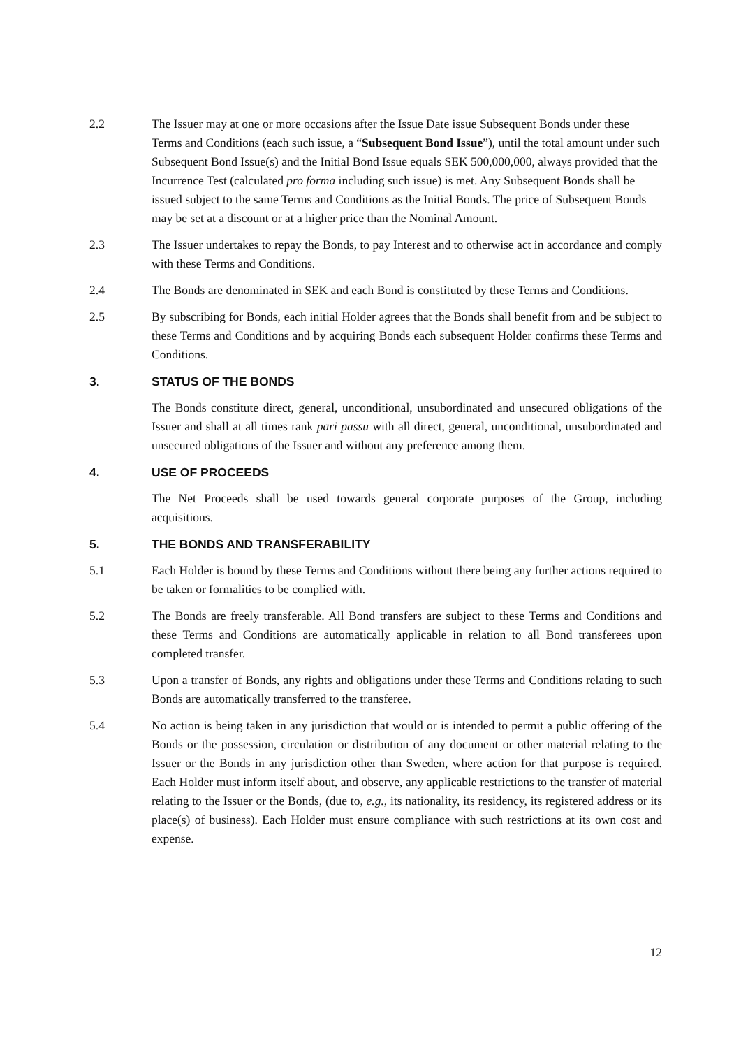2.2 The Issuer may at one or more occasions after the Issue Date issue Subsequent Bonds under these Terms and Conditions (each such issue, a “Subsequent Bond Issue”), until the total amount under such Subsequent Bond Issue(s) and the Initial Bond Issue equals SEK 500,000,000, always provided that the Incurrence Test (calculated pro forma including such issue) is met. Any Subsequent Bonds shall be issued subject to the same Terms and Conditions as the Initial Bonds. The price of Subsequent Bonds may be set at a discount or at a higher price than the Nominal Amount.
2.3 The Issuer undertakes to repay the Bonds, to pay Interest and to otherwise act in accordance and comply with these Terms and Conditions.
2.4 The Bonds are denominated in SEK and each Bond is constituted by these Terms and Conditions.
2.5 By subscribing for Bonds, each initial Holder agrees that the Bonds shall benefit from and be subject to these Terms and Conditions and by acquiring Bonds each subsequent Holder confirms these Terms and Conditions.
3. STATUS OF THE BONDS
The Bonds constitute direct, general, unconditional, unsubordinated and unsecured obligations of the Issuer and shall at all times rank pari passu with all direct, general, unconditional, unsubordinated and unsecured obligations of the Issuer and without any preference among them.
4. USE OF PROCEEDS
The Net Proceeds shall be used towards general corporate purposes of the Group, including acquisitions.
5. THE BONDS AND TRANSFERABILITY
5.1 Each Holder is bound by these Terms and Conditions without there being any further actions required to be taken or formalities to be complied with.
5.2 The Bonds are freely transferable. All Bond transfers are subject to these Terms and Conditions and these Terms and Conditions are automatically applicable in relation to all Bond transferees upon completed transfer.
5.3 Upon a transfer of Bonds, any rights and obligations under these Terms and Conditions relating to such Bonds are automatically transferred to the transferee.
5.4 No action is being taken in any jurisdiction that would or is intended to permit a public offering of the Bonds or the possession, circulation or distribution of any document or other material relating to the Issuer or the Bonds in any jurisdiction other than Sweden, where action for that purpose is required. Each Holder must inform itself about, and observe, any applicable restrictions to the transfer of material relating to the Issuer or the Bonds, (due to, e.g., its nationality, its residency, its registered address or its place(s) of business). Each Holder must ensure compliance with such restrictions at its own cost and expense.
12